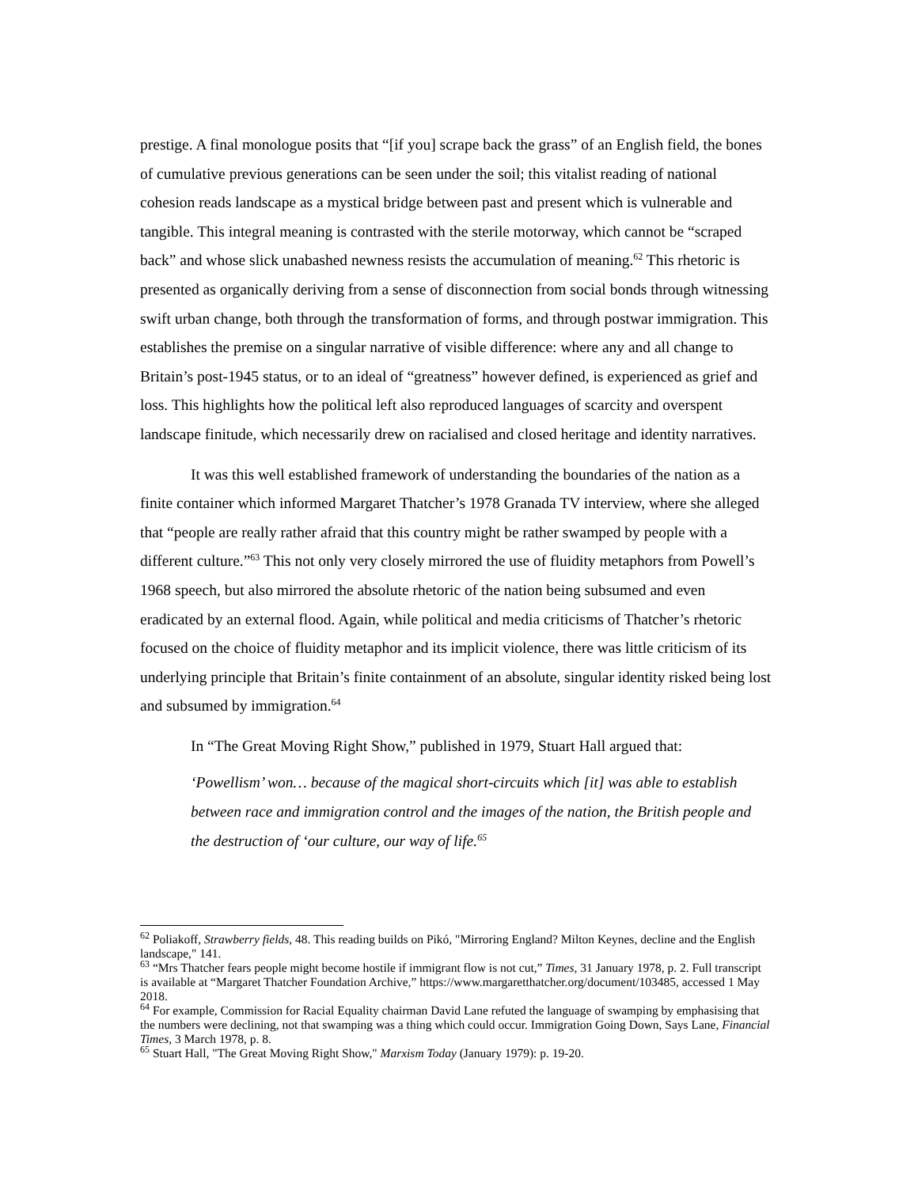prestige. A final monologue posits that “[if you] scrape back the grass” of an English field, the bones of cumulative previous generations can be seen under the soil; this vitalist reading of national cohesion reads landscape as a mystical bridge between past and present which is vulnerable and tangible. This integral meaning is contrasted with the sterile motorway, which cannot be “scraped back” and whose slick unabashed newness resists the accumulation of meaning.<sup>62</sup> This rhetoric is presented as organically deriving from a sense of disconnection from social bonds through witnessing swift urban change, both through the transformation of forms, and through postwar immigration. This establishes the premise on a singular narrative of visible difference: where any and all change to Britain’s post-1945 status, or to an ideal of “greatness” however defined, is experienced as grief and loss. This highlights how the political left also reproduced languages of scarcity and overspent landscape finitude, which necessarily drew on racialised and closed heritage and identity narratives.
It was this well established framework of understanding the boundaries of the nation as a finite container which informed Margaret Thatcher’s 1978 Granada TV interview, where she alleged that “people are really rather afraid that this country might be rather swamped by people with a different culture.”<sup>63</sup> This not only very closely mirrored the use of fluidity metaphors from Powell’s 1968 speech, but also mirrored the absolute rhetoric of the nation being subsumed and even eradicated by an external flood. Again, while political and media criticisms of Thatcher’s rhetoric focused on the choice of fluidity metaphor and its implicit violence, there was little criticism of its underlying principle that Britain’s finite containment of an absolute, singular identity risked being lost and subsumed by immigration.<sup>64</sup>
In “The Great Moving Right Show,” published in 1979, Stuart Hall argued that:
‘Powellism’ won… because of the magical short-circuits which [it] was able to establish between race and immigration control and the images of the nation, the British people and the destruction of ‘our culture, our way of life.<sup>65</sup>
<sup>62</sup> Poliakoff, Strawberry fields, 48. This reading builds on Pikó, "Mirroring England? Milton Keynes, decline and the English landscape," 141.
<sup>63</sup> “Mrs Thatcher fears people might become hostile if immigrant flow is not cut,” Times, 31 January 1978, p. 2. Full transcript is available at “Margaret Thatcher Foundation Archive,” https://www.margaretthatcher.org/document/103485, accessed 1 May 2018.
<sup>64</sup> For example, Commission for Racial Equality chairman David Lane refuted the language of swamping by emphasising that the numbers were declining, not that swamping was a thing which could occur. Immigration Going Down, Says Lane, Financial Times, 3 March 1978, p. 8.
<sup>65</sup> Stuart Hall, "The Great Moving Right Show," Marxism Today (January 1979): p. 19-20.